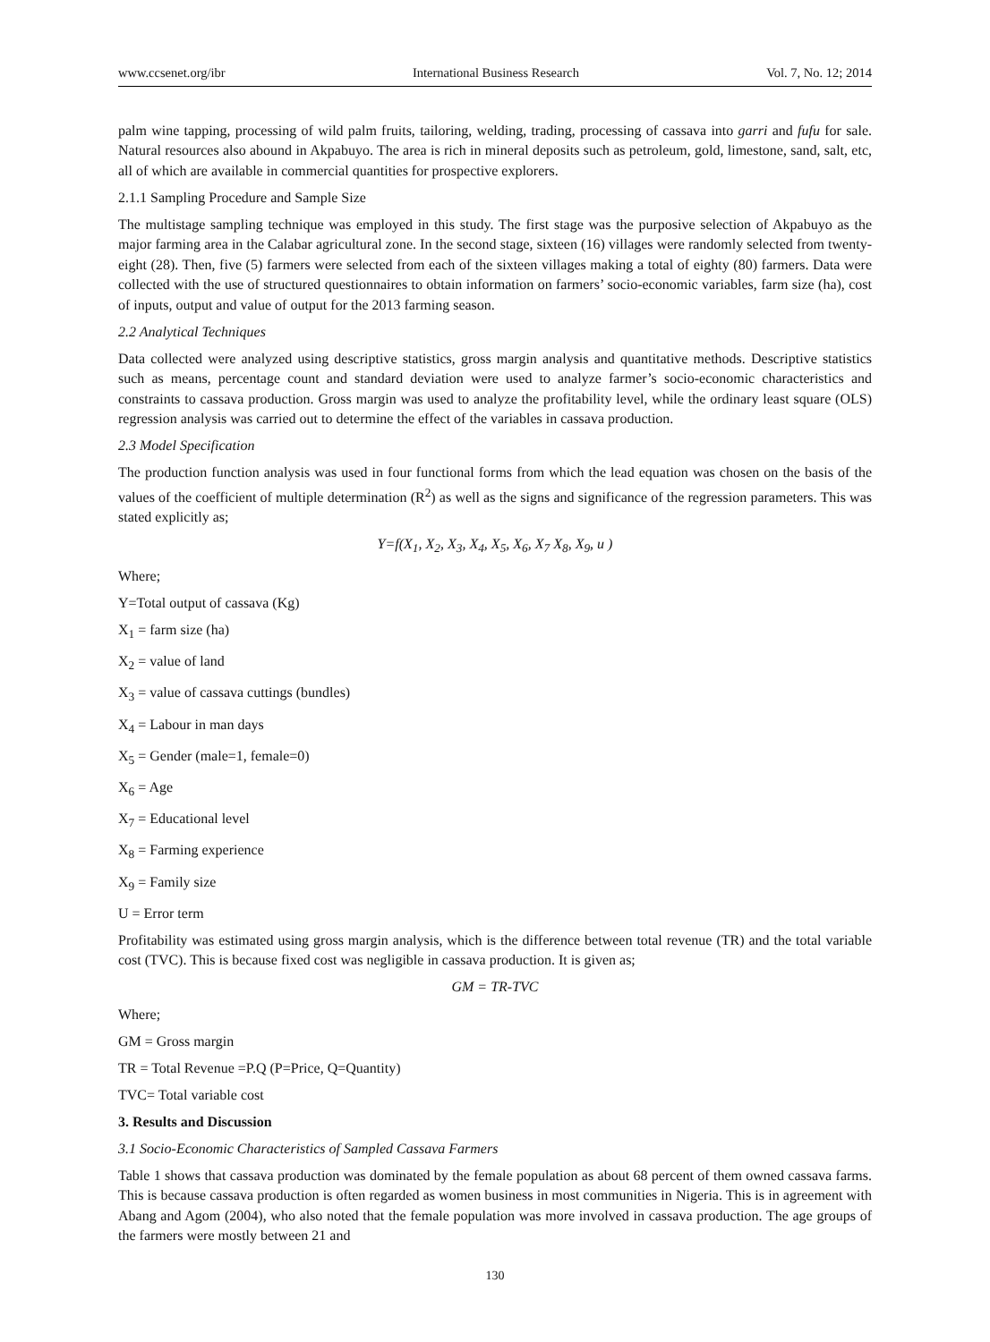www.ccsenet.org/ibr International Business Research Vol. 7, No. 12; 2014
palm wine tapping, processing of wild palm fruits, tailoring, welding, trading, processing of cassava into garri and fufu for sale. Natural resources also abound in Akpabuyo. The area is rich in mineral deposits such as petroleum, gold, limestone, sand, salt, etc, all of which are available in commercial quantities for prospective explorers.
2.1.1 Sampling Procedure and Sample Size
The multistage sampling technique was employed in this study. The first stage was the purposive selection of Akpabuyo as the major farming area in the Calabar agricultural zone. In the second stage, sixteen (16) villages were randomly selected from twenty-eight (28). Then, five (5) farmers were selected from each of the sixteen villages making a total of eighty (80) farmers. Data were collected with the use of structured questionnaires to obtain information on farmers’ socio-economic variables, farm size (ha), cost of inputs, output and value of output for the 2013 farming season.
2.2 Analytical Techniques
Data collected were analyzed using descriptive statistics, gross margin analysis and quantitative methods. Descriptive statistics such as means, percentage count and standard deviation were used to analyze farmer’s socio-economic characteristics and constraints to cassava production. Gross margin was used to analyze the profitability level, while the ordinary least square (OLS) regression analysis was carried out to determine the effect of the variables in cassava production.
2.3 Model Specification
The production function analysis was used in four functional forms from which the lead equation was chosen on the basis of the values of the coefficient of multiple determination (R<sup>2</sup>) as well as the signs and significance of the regression parameters. This was stated explicitly as;
Y=f(X<sub>1</sub>, X<sub>2</sub>, X<sub>3</sub>, X<sub>4</sub>, X<sub>5</sub>, X<sub>6</sub>, X<sub>7</sub> X<sub>8</sub>, X<sub>9</sub>, u )
Where;
Y=Total output of cassava (Kg)
X<sub>1</sub> = farm size (ha)
X<sub>2</sub> = value of land
X<sub>3</sub> = value of cassava cuttings (bundles)
X<sub>4</sub> = Labour in man days
X<sub>5</sub> = Gender (male=1, female=0)
X<sub>6</sub> = Age
X<sub>7</sub> = Educational level
X<sub>8</sub> = Farming experience
X<sub>9</sub> = Family size
U = Error term
Profitability was estimated using gross margin analysis, which is the difference between total revenue (TR) and the total variable cost (TVC). This is because fixed cost was negligible in cassava production. It is given as;
GM = TR-TVC
Where;
GM = Gross margin
TR = Total Revenue =P.Q (P=Price, Q=Quantity)
TVC= Total variable cost
3. Results and Discussion
3.1 Socio-Economic Characteristics of Sampled Cassava Farmers
Table 1 shows that cassava production was dominated by the female population as about 68 percent of them owned cassava farms. This is because cassava production is often regarded as women business in most communities in Nigeria. This is in agreement with Abang and Agom (2004), who also noted that the female population was more involved in cassava production. The age groups of the farmers were mostly between 21 and
130